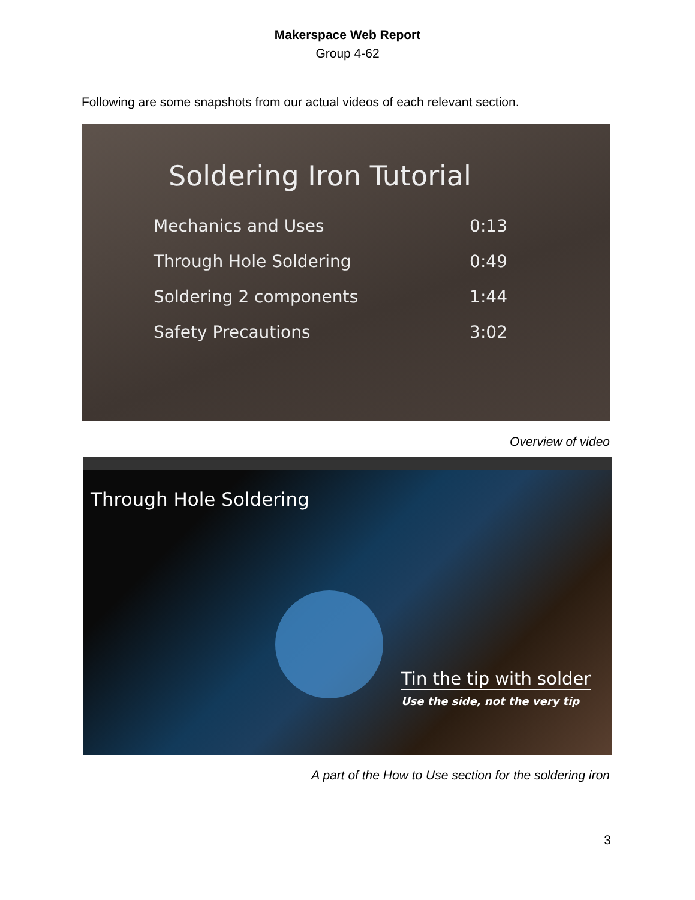Makerspace Web Report
Group 4-62
Following are some snapshots from our actual videos of each relevant section.
Soldering Iron Tutorial
Mechanics and Uses 0:13
Through Hole Soldering 0:49
Soldering 2 components 1:44
Safety Precautions 3:02
Overview of video
Through Hole Soldering
Tin the tip with solder
Use the side, not the very tip
A part of the How to Use section for the soldering iron
3